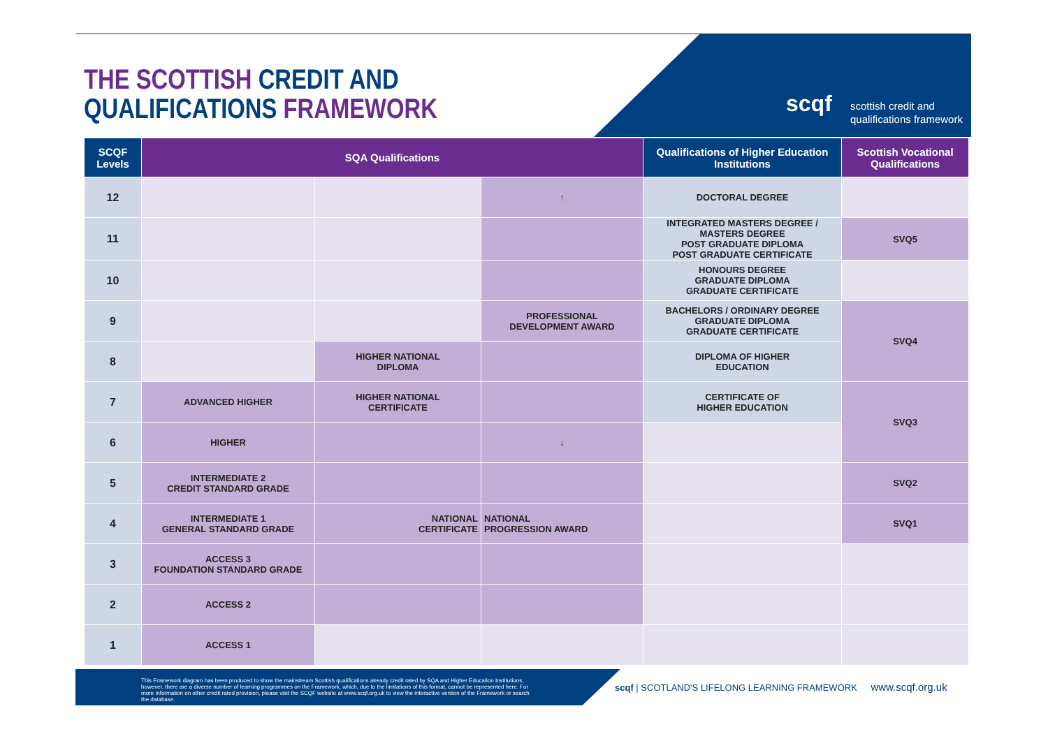THE SCOTTISH CREDIT AND
QUALIFICATIONS FRAMEWORK
scqf
scottish credit and
qualifications framework
| SCQF Levels | SQA Qualifications | | | Qualifications of Higher Education Institutions | Scottish Vocational Qualifications |
| --- | --- | --- | --- | --- | --- |
| 12 | | | ↑ | DOCTORAL DEGREE | |
| 11 | | | | INTEGRATED MASTERS DEGREE / MASTERS DEGREE POST GRADUATE DIPLOMA POST GRADUATE CERTIFICATE | SVQ5 |
| 10 | | | | HONOURS DEGREE GRADUATE DIPLOMA GRADUATE CERTIFICATE | |
| 9 | | | PROFESSIONAL DEVELOPMENT AWARD | BACHELORS / ORDINARY DEGREE GRADUATE DIPLOMA GRADUATE CERTIFICATE | SVQ4 |
| 8 | | HIGHER NATIONAL DIPLOMA | | DIPLOMA OF HIGHER EDUCATION | |
| 7 | ADVANCED HIGHER | HIGHER NATIONAL CERTIFICATE | | CERTIFICATE OF HIGHER EDUCATION | SVQ3 |
| 6 | HIGHER | | ↓ | | |
| 5 | INTERMEDIATE 2 CREDIT STANDARD GRADE | | | | SVQ2 |
| 4 | INTERMEDIATE 1 GENERAL STANDARD GRADE | NATIONAL CERTIFICATE | NATIONAL PROGRESSION AWARD | | SVQ1 |
| 3 | ACCESS 3 FOUNDATION STANDARD GRADE | | | | |
| 2 | ACCESS 2 | | | | |
| 1 | ACCESS 1 | | | | |
This Framework diagram has been produced to show the mainstream Scottish qualifications already credit rated by SQA and Higher Education Institutions, however, there are a diverse number of learning programmes on the Framework, which, due to the limitations of this format, cannot be represented here. For more information on other credit rated provision, please visit the SCQF website at www.scqf.org.uk to view the interactive version of the Framework or search the database.
scqf | SCOTLAND'S LIFELONG LEARNING FRAMEWORK www.scqf.org.uk